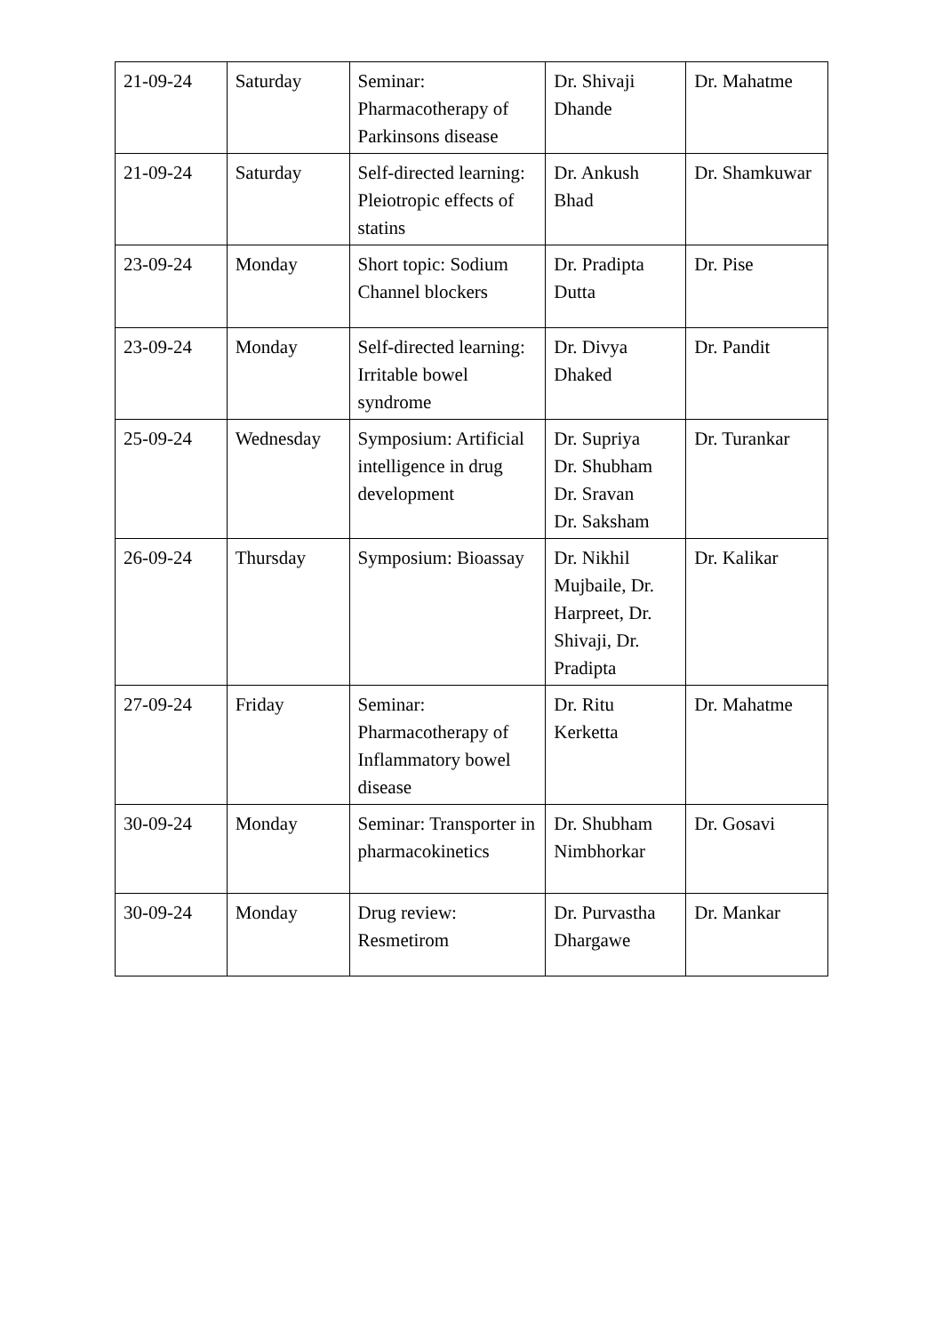| 21-09-24 | Saturday | Seminar: Pharmacotherapy of Parkinsons disease | Dr. Shivaji Dhande | Dr. Mahatme |
| 21-09-24 | Saturday | Self-directed learning: Pleiotropic effects of statins | Dr. Ankush Bhad | Dr. Shamkuwar |
| 23-09-24 | Monday | Short topic: Sodium Channel blockers | Dr. Pradipta Dutta | Dr. Pise |
| 23-09-24 | Monday | Self-directed learning: Irritable bowel syndrome | Dr. Divya Dhaked | Dr. Pandit |
| 25-09-24 | Wednesday | Symposium: Artificial intelligence in drug development | Dr. Supriya Dr. Shubham Dr. Sravan Dr. Saksham | Dr. Turankar |
| 26-09-24 | Thursday | Symposium: Bioassay | Dr. Nikhil Mujbaile, Dr. Harpreet, Dr. Shivaji, Dr. Pradipta | Dr. Kalikar |
| 27-09-24 | Friday | Seminar: Pharmacotherapy of Inflammatory bowel disease | Dr. Ritu Kerketta | Dr. Mahatme |
| 30-09-24 | Monday | Seminar: Transporter in pharmacokinetics | Dr. Shubham Nimbhorkar | Dr. Gosavi |
| 30-09-24 | Monday | Drug review: Resmetirom | Dr. Purvastha Dhargawe | Dr. Mankar |